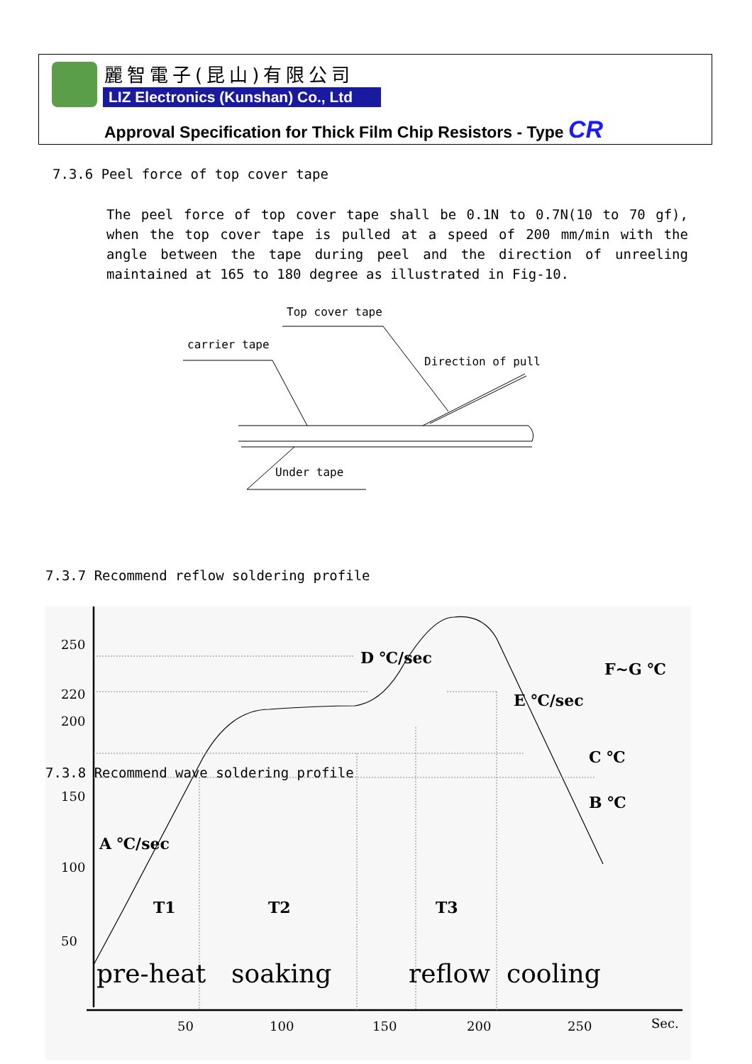麗智電子(昆山)有限公司
LIZ Electronics (Kunshan) Co., Ltd
Approval Specification for Thick Film Chip Resistors - Type CR
7.3.6 Peel force of top cover tape
The peel force of top cover tape shall be 0.1N to 0.7N(10 to 70 gf), when the top cover tape is pulled at a speed of 200 mm/min with the angle between the tape during peel and the direction of unreeling maintained at 165 to 180 degree as illustrated in Fig-10.
Top cover tape
carrier tape
Direction of pull
Under tape
7.3.7 Recommend reflow soldering profile
7.3.8 Recommend wave soldering profile
250
220
200
150
100
50
D ℃/sec
F~G ℃
E ℃/sec
C ℃
B ℃
A ℃/sec
T1 T2 T3
pre-heat soaking reflow cooling
50 100 150 200 250 Sec.